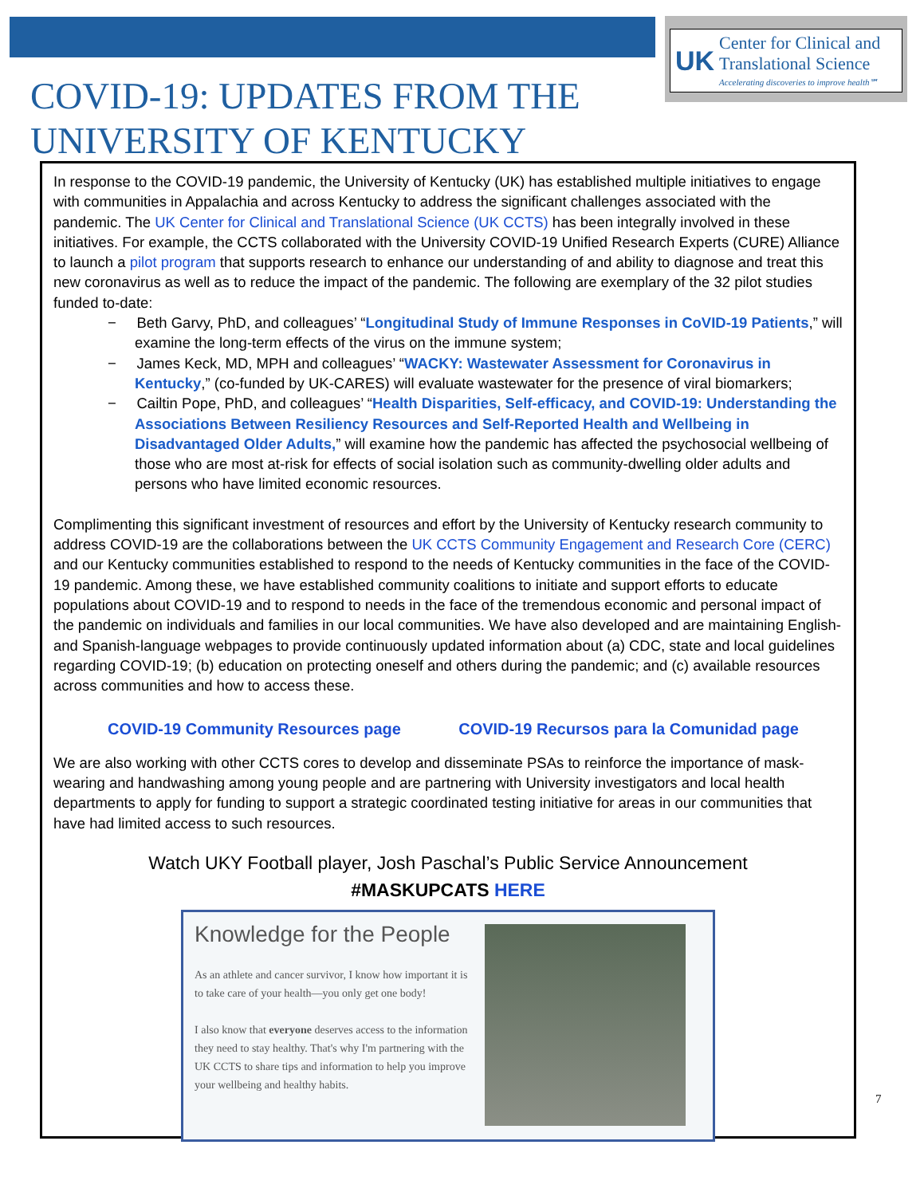UK Center for Clinical and
Translational Science
Accelerating discoveries to improve health℠
COVID-19: UPDATES FROM THE
UNIVERSITY OF KENTUCKY
In response to the COVID-19 pandemic, the University of Kentucky (UK) has established multiple initiatives to engage with communities in Appalachia and across Kentucky to address the significant challenges associated with the pandemic. The UK Center for Clinical and Translational Science (UK CCTS) has been integrally involved in these initiatives. For example, the CCTS collaborated with the University COVID-19 Unified Research Experts (CURE) Alliance to launch a pilot program that supports research to enhance our understanding of and ability to diagnose and treat this new coronavirus as well as to reduce the impact of the pandemic. The following are exemplary of the 32 pilot studies funded to-date:
− Beth Garvy, PhD, and colleagues’ “Longitudinal Study of Immune Responses in CoVID-19 Patients,” will examine the long-term effects of the virus on the immune system;
− James Keck, MD, MPH and colleagues’ “WACKY: Wastewater Assessment for Coronavirus in Kentucky,” (co-funded by UK-CARES) will evaluate wastewater for the presence of viral biomarkers;
− Cailtin Pope, PhD, and colleagues’ “Health Disparities, Self-efficacy, and COVID-19: Understanding the Associations Between Resiliency Resources and Self-Reported Health and Wellbeing in Disadvantaged Older Adults,” will examine how the pandemic has affected the psychosocial wellbeing of those who are most at-risk for effects of social isolation such as community-dwelling older adults and persons who have limited economic resources.
Complimenting this significant investment of resources and effort by the University of Kentucky research community to address COVID-19 are the collaborations between the UK CCTS Community Engagement and Research Core (CERC) and our Kentucky communities established to respond to the needs of Kentucky communities in the face of the COVID-19 pandemic. Among these, we have established community coalitions to initiate and support efforts to educate populations about COVID-19 and to respond to needs in the face of the tremendous economic and personal impact of the pandemic on individuals and families in our local communities. We have also developed and are maintaining English- and Spanish-language webpages to provide continuously updated information about (a) CDC, state and local guidelines regarding COVID-19; (b) education on protecting oneself and others during the pandemic; and (c) available resources across communities and how to access these.
COVID-19 Community Resources page COVID-19 Recursos para la Comunidad page
We are also working with other CCTS cores to develop and disseminate PSAs to reinforce the importance of mask-wearing and handwashing among young people and are partnering with University investigators and local health departments to apply for funding to support a strategic coordinated testing initiative for areas in our communities that have had limited access to such resources.
Watch UKY Football player, Josh Paschal’s Public Service Announcement
#MASKUPCATS HERE
Knowledge for the People
As an athlete and cancer survivor, I know how important it is to take care of your health—you only get one body!
I also know that everyone deserves access to the information they need to stay healthy. That's why I'm partnering with the UK CCTS to share tips and information to help you improve your wellbeing and healthy habits.
7